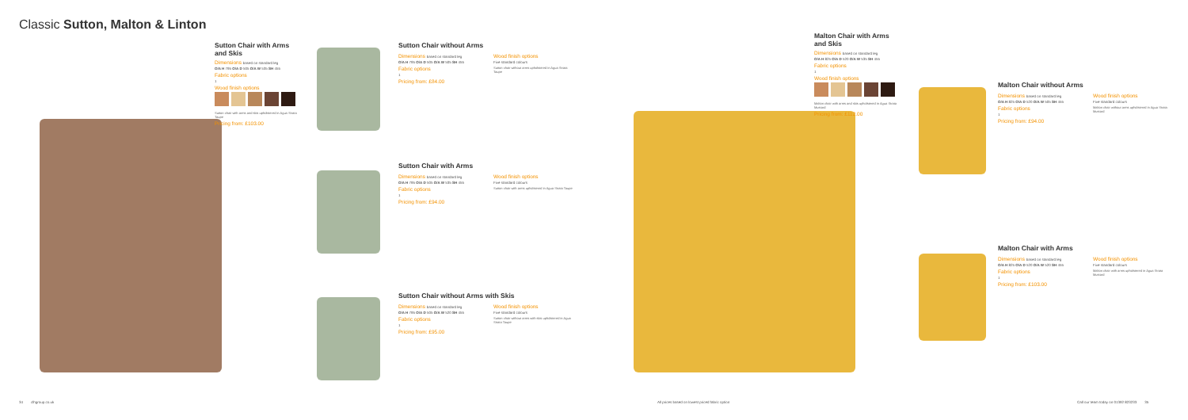Classic Sutton, Malton & Linton
Sutton Chair with Arms and Skis
Dimensions based on standard leg
O/A H 795 O/A D 505 O/A W 535 SH 455
Fabric options
1
Wood finish options
Sutton chair with arms and skis upholstered in Agua Strata Taupe
Pricing from: £103.00
Sutton Chair without Arms
Dimensions based on standard leg
O/A H 795 O/A D 505 O/A W 505 SH 455
Fabric options
1
Pricing from: £84.00
Wood finish options
Five standard colours
Sutton chair without arms upholstered in Agua Strata Taupe
Sutton Chair with Arms
Dimensions based on standard leg
O/A H 795 O/A D 505 O/A W 535 SH 455
Fabric options
1
Pricing from: £94.00
Wood finish options
Five standard colours
Sutton chair with arms upholstered in Agua Strata Taupe
Sutton Chair without Arms with Skis
Dimensions based on standard leg
O/A H 795 O/A D 505 O/A W 520 SH 455
Fabric options
1
Pricing from: £95.00
Wood finish options
Five standard colours
Sutton chair without arms with skis upholstered in Agua Strata Taupe
Malton Chair with Arms and Skis
Dimensions based on standard leg
O/A H 825 O/A D 520 O/A W 535 SH 455
Fabric options
1
Wood finish options
Malton chair with arms and skis upholstered in Agua Strata Mustard
Pricing from: £112.00
Malton Chair without Arms
Dimensions based on standard leg
O/A H 825 O/A D 520 O/A W 505 SH 455
Fabric options
1
Pricing from: £94.00
Wood finish options
Five standard colours
Malton chair without arms upholstered in Agua Strata Mustard
Malton Chair with Arms
Dimensions based on standard leg
O/A H 825 O/A D 520 O/A W 520 SH 455
Fabric options
1
Pricing from: £103.00
Wood finish options
Five standard colours
Malton chair with arms upholstered in Agua Strata Mustard
34 clhgroup.co.uk
All prices based on lowest priced fabric option
Call our team today on 01392 823233 35